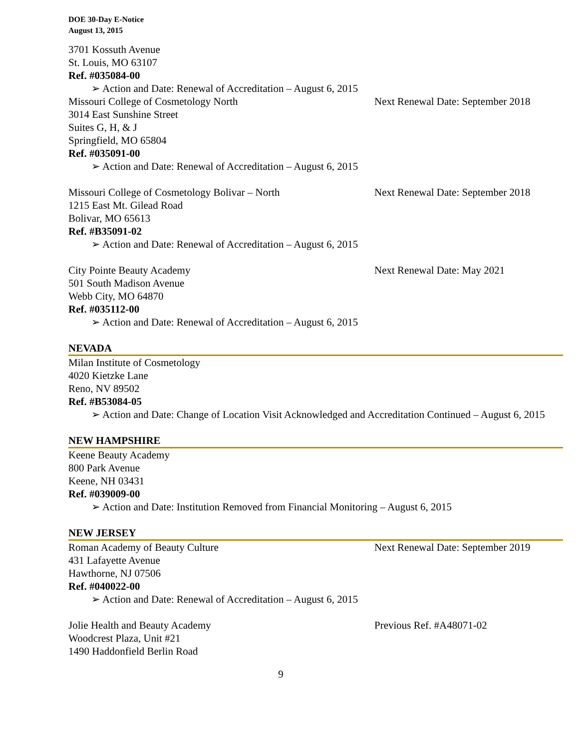DOE 30-Day E-Notice
August 13, 2015
3701 Kossuth Avenue
St. Louis, MO 63107
Ref. #035084-00
➢ Action and Date: Renewal of Accreditation – August 6, 2015
Missouri College of Cosmetology North Next Renewal Date: September 2018
3014 East Sunshine Street
Suites G, H, & J
Springfield, MO 65804
Ref. #035091-00
➢ Action and Date: Renewal of Accreditation – August 6, 2015
Missouri College of Cosmetology Bolivar – North Next Renewal Date: September 2018
1215 East Mt. Gilead Road
Bolivar, MO 65613
Ref. #B35091-02
➢ Action and Date: Renewal of Accreditation – August 6, 2015
City Pointe Beauty Academy Next Renewal Date: May 2021
501 South Madison Avenue
Webb City, MO 64870
Ref. #035112-00
➢ Action and Date: Renewal of Accreditation – August 6, 2015
NEVADA
Milan Institute of Cosmetology
4020 Kietzke Lane
Reno, NV 89502
Ref. #B53084-05
➢ Action and Date: Change of Location Visit Acknowledged and Accreditation Continued – August 6, 2015
NEW HAMPSHIRE
Keene Beauty Academy
800 Park Avenue
Keene, NH 03431
Ref. #039009-00
➢ Action and Date: Institution Removed from Financial Monitoring – August 6, 2015
NEW JERSEY
Roman Academy of Beauty Culture Next Renewal Date: September 2019
431 Lafayette Avenue
Hawthorne, NJ 07506
Ref. #040022-00
➢ Action and Date: Renewal of Accreditation – August 6, 2015
Jolie Health and Beauty Academy Previous Ref. #A48071-02
Woodcrest Plaza, Unit #21
1490 Haddonfield Berlin Road
9